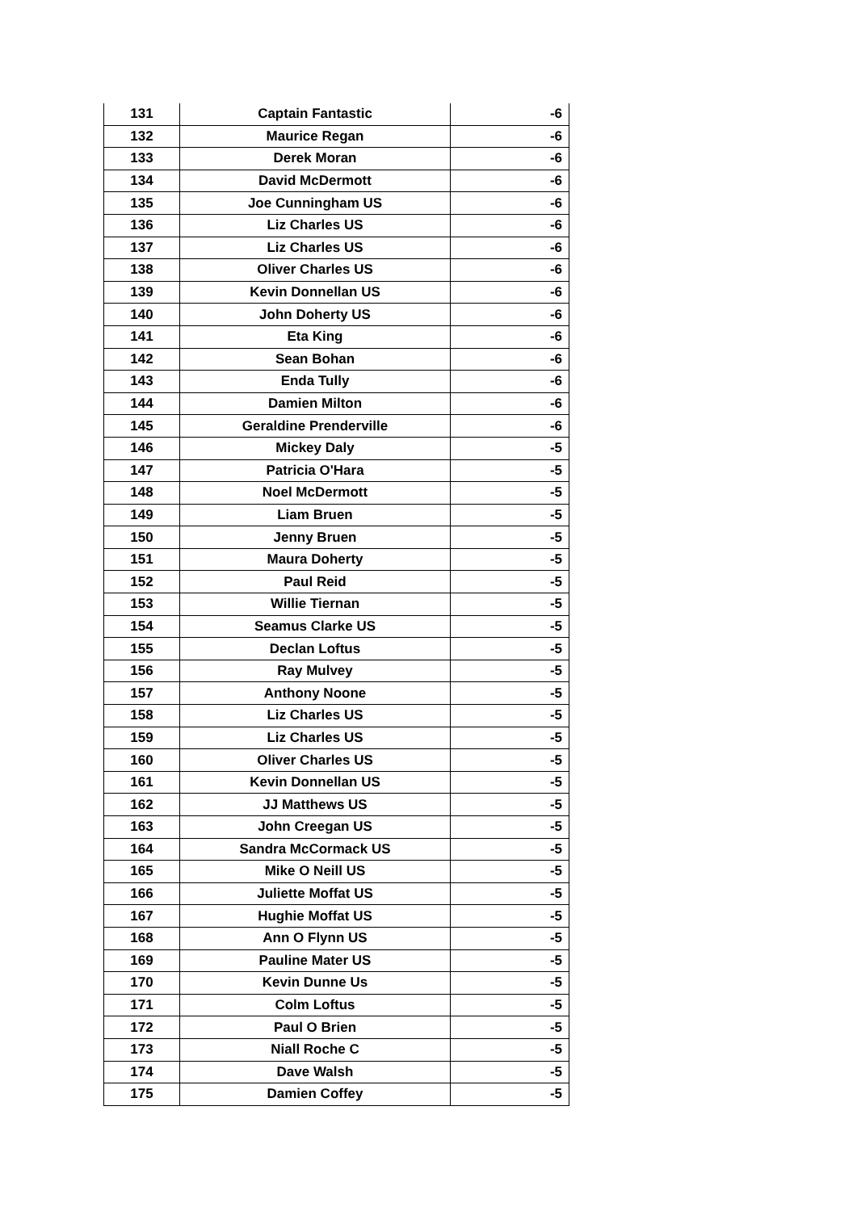| 131 | Captain Fantastic | -6 |
| 132 | Maurice Regan | -6 |
| 133 | Derek Moran | -6 |
| 134 | David McDermott | -6 |
| 135 | Joe Cunningham US | -6 |
| 136 | Liz Charles US | -6 |
| 137 | Liz Charles US | -6 |
| 138 | Oliver Charles US | -6 |
| 139 | Kevin Donnellan US | -6 |
| 140 | John Doherty US | -6 |
| 141 | Eta King | -6 |
| 142 | Sean Bohan | -6 |
| 143 | Enda Tully | -6 |
| 144 | Damien Milton | -6 |
| 145 | Geraldine Prenderville | -6 |
| 146 | Mickey Daly | -5 |
| 147 | Patricia O'Hara | -5 |
| 148 | Noel McDermott | -5 |
| 149 | Liam Bruen | -5 |
| 150 | Jenny Bruen | -5 |
| 151 | Maura Doherty | -5 |
| 152 | Paul Reid | -5 |
| 153 | Willie Tiernan | -5 |
| 154 | Seamus Clarke US | -5 |
| 155 | Declan Loftus | -5 |
| 156 | Ray Mulvey | -5 |
| 157 | Anthony Noone | -5 |
| 158 | Liz Charles US | -5 |
| 159 | Liz Charles US | -5 |
| 160 | Oliver Charles US | -5 |
| 161 | Kevin Donnellan US | -5 |
| 162 | JJ Matthews US | -5 |
| 163 | John Creegan US | -5 |
| 164 | Sandra McCormack US | -5 |
| 165 | Mike O Neill US | -5 |
| 166 | Juliette Moffat US | -5 |
| 167 | Hughie Moffat US | -5 |
| 168 | Ann O Flynn US | -5 |
| 169 | Pauline Mater US | -5 |
| 170 | Kevin Dunne Us | -5 |
| 171 | Colm Loftus | -5 |
| 172 | Paul O Brien | -5 |
| 173 | Niall Roche C | -5 |
| 174 | Dave Walsh | -5 |
| 175 | Damien Coffey | -5 |